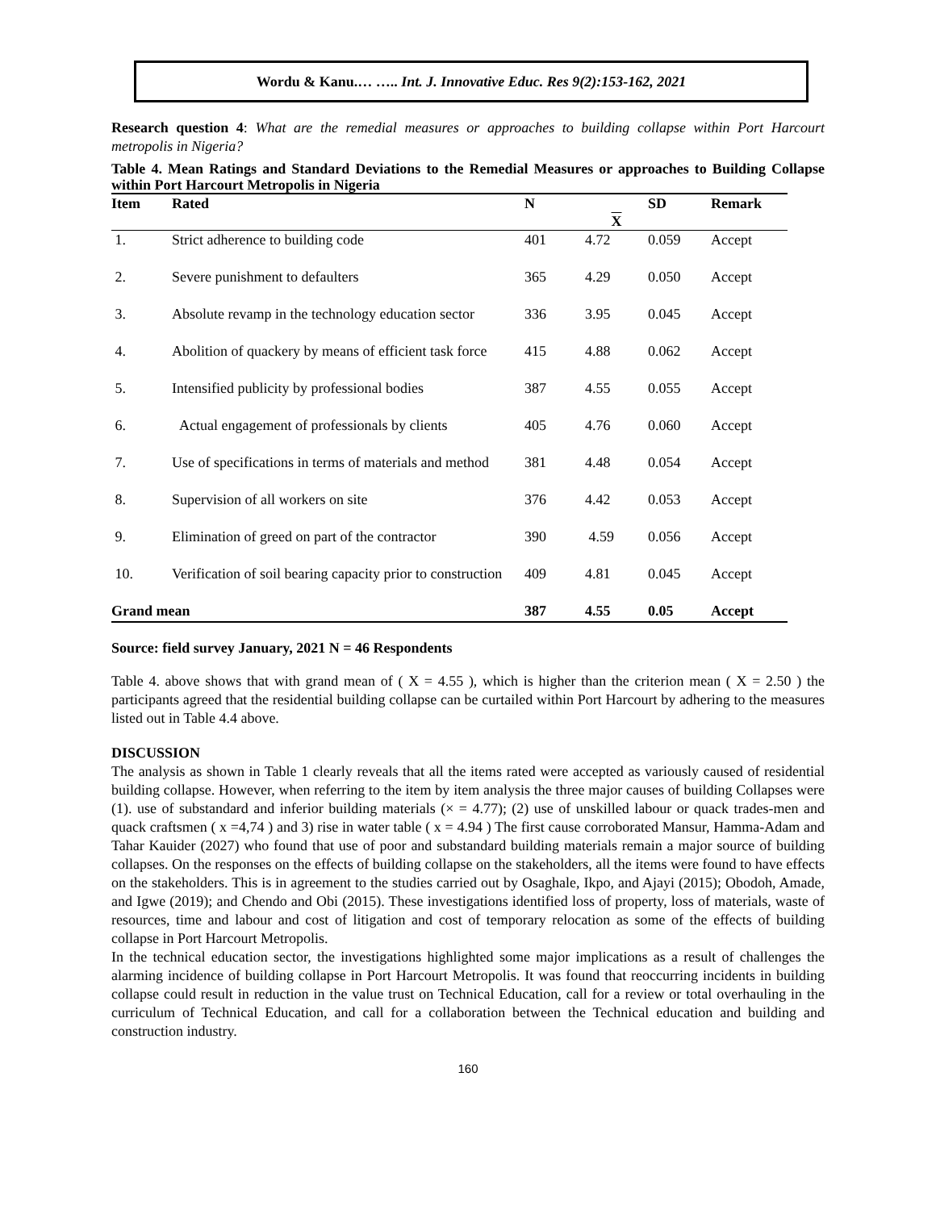Wordu & Kanu.… ….. Int. J. Innovative Educ. Res 9(2):153-162, 2021
Research question 4: What are the remedial measures or approaches to building collapse within Port Harcourt metropolis in Nigeria?
Table 4. Mean Ratings and Standard Deviations to the Remedial Measures or approaches to Building Collapse within Port Harcourt Metropolis in Nigeria
| Item | Rated | N | X | SD | Remark |
| --- | --- | --- | --- | --- | --- |
| 1. | Strict adherence to building code | 401 | 4.72 | 0.059 | Accept |
| 2. | Severe punishment to defaulters | 365 | 4.29 | 0.050 | Accept |
| 3. | Absolute revamp in the technology education sector | 336 | 3.95 | 0.045 | Accept |
| 4. | Abolition of quackery by means of efficient task force | 415 | 4.88 | 0.062 | Accept |
| 5. | Intensified publicity by professional bodies | 387 | 4.55 | 0.055 | Accept |
| 6. | Actual engagement of professionals by clients | 405 | 4.76 | 0.060 | Accept |
| 7. | Use of specifications in terms of materials and method | 381 | 4.48 | 0.054 | Accept |
| 8. | Supervision of all workers on site | 376 | 4.42 | 0.053 | Accept |
| 9. | Elimination of greed on part of the contractor | 390 | 4.59 | 0.056 | Accept |
| 10. | Verification of soil bearing capacity prior to construction | 409 | 4.81 | 0.045 | Accept |
| Grand mean | | 387 | 4.55 | 0.05 | Accept |
Source: field survey January, 2021 N = 46 Respondents
Table 4. above shows that with grand mean of ( X = 4.55 ), which is higher than the criterion mean ( X = 2.50 ) the participants agreed that the residential building collapse can be curtailed within Port Harcourt by adhering to the measures listed out in Table 4.4 above.
DISCUSSION
The analysis as shown in Table 1 clearly reveals that all the items rated were accepted as variously caused of residential building collapse. However, when referring to the item by item analysis the three major causes of building Collapses were (1). use of substandard and inferior building materials (× = 4.77); (2) use of unskilled labour or quack trades-men and quack craftsmen ( x =4,74 ) and 3) rise in water table ( x = 4.94 ) The first cause corroborated Mansur, Hamma-Adam and Tahar Kauider (2027) who found that use of poor and substandard building materials remain a major source of building collapses. On the responses on the effects of building collapse on the stakeholders, all the items were found to have effects on the stakeholders. This is in agreement to the studies carried out by Osaghale, Ikpo, and Ajayi (2015); Obodoh, Amade, and Igwe (2019); and Chendo and Obi (2015). These investigations identified loss of property, loss of materials, waste of resources, time and labour and cost of litigation and cost of temporary relocation as some of the effects of building collapse in Port Harcourt Metropolis.
In the technical education sector, the investigations highlighted some major implications as a result of challenges the alarming incidence of building collapse in Port Harcourt Metropolis. It was found that reoccurring incidents in building collapse could result in reduction in the value trust on Technical Education, call for a review or total overhauling in the curriculum of Technical Education, and call for a collaboration between the Technical education and building and construction industry.
160